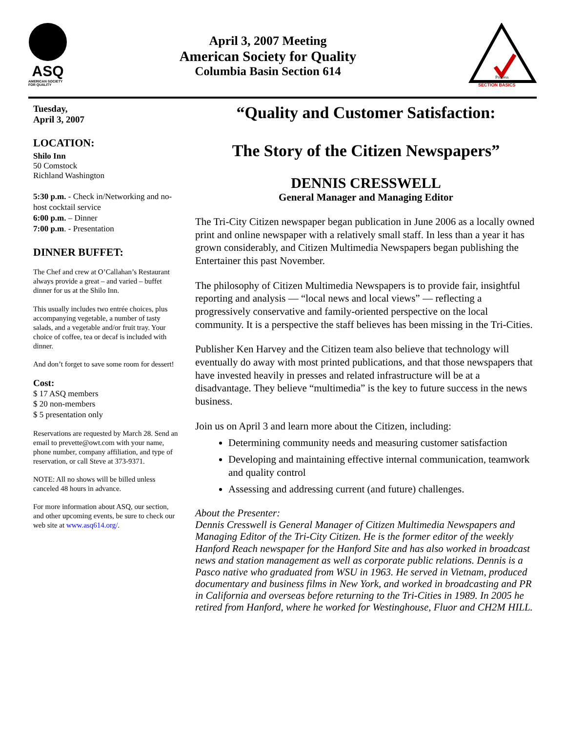ASQ
AMERICAN SOCIETY FOR QUALITY
April 3, 2007 Meeting
American Society for Quality
Columbia Basin Section 614
Process
SECTION BASICS
Tuesday,
April 3, 2007
LOCATION:
Shilo Inn
50 Comstock
Richland Washington
5:30 p.m. - Check in/Networking and no-host cocktail service
6:00 p.m. – Dinner
7:00 p.m. - Presentation
DINNER BUFFET:
The Chef and crew at O’Callahan’s Restaurant always provide a great – and varied – buffet dinner for us at the Shilo Inn.
This usually includes two entrée choices, plus accompanying vegetable, a number of tasty salads, and a vegetable and/or fruit tray. Your choice of coffee, tea or decaf is included with dinner.
And don’t forget to save some room for dessert!
Cost:
$ 17 ASQ members
$ 20 non-members
$ 5 presentation only
Reservations are requested by March 28. Send an email to prevette@owt.com with your name, phone number, company affiliation, and type of reservation, or call Steve at 373-9371.
NOTE: All no shows will be billed unless canceled 48 hours in advance.
For more information about ASQ, our section, and other upcoming events, be sure to check our web site at www.asq614.org/.
“Quality and Customer Satisfaction:
The Story of the Citizen Newspapers”
DENNIS CRESSWELL
General Manager and Managing Editor
The Tri-City Citizen newspaper began publication in June 2006 as a locally owned print and online newspaper with a relatively small staff. In less than a year it has grown considerably, and Citizen Multimedia Newspapers began publishing the Entertainer this past November.
The philosophy of Citizen Multimedia Newspapers is to provide fair, insightful reporting and analysis — “local news and local views” — reflecting a progressively conservative and family-oriented perspective on the local community. It is a perspective the staff believes has been missing in the Tri-Cities.
Publisher Ken Harvey and the Citizen team also believe that technology will eventually do away with most printed publications, and that those newspapers that have invested heavily in presses and related infrastructure will be at a disadvantage. They believe “multimedia” is the key to future success in the news business.
Join us on April 3 and learn more about the Citizen, including:
Determining community needs and measuring customer satisfaction
Developing and maintaining effective internal communication, teamwork and quality control
Assessing and addressing current (and future) challenges.
About the Presenter:
Dennis Cresswell is General Manager of Citizen Multimedia Newspapers and Managing Editor of the Tri-City Citizen. He is the former editor of the weekly Hanford Reach newspaper for the Hanford Site and has also worked in broadcast news and station management as well as corporate public relations. Dennis is a Pasco native who graduated from WSU in 1963. He served in Vietnam, produced documentary and business films in New York, and worked in broadcasting and PR in California and overseas before returning to the Tri-Cities in 1989. In 2005 he retired from Hanford, where he worked for Westinghouse, Fluor and CH2M HILL.